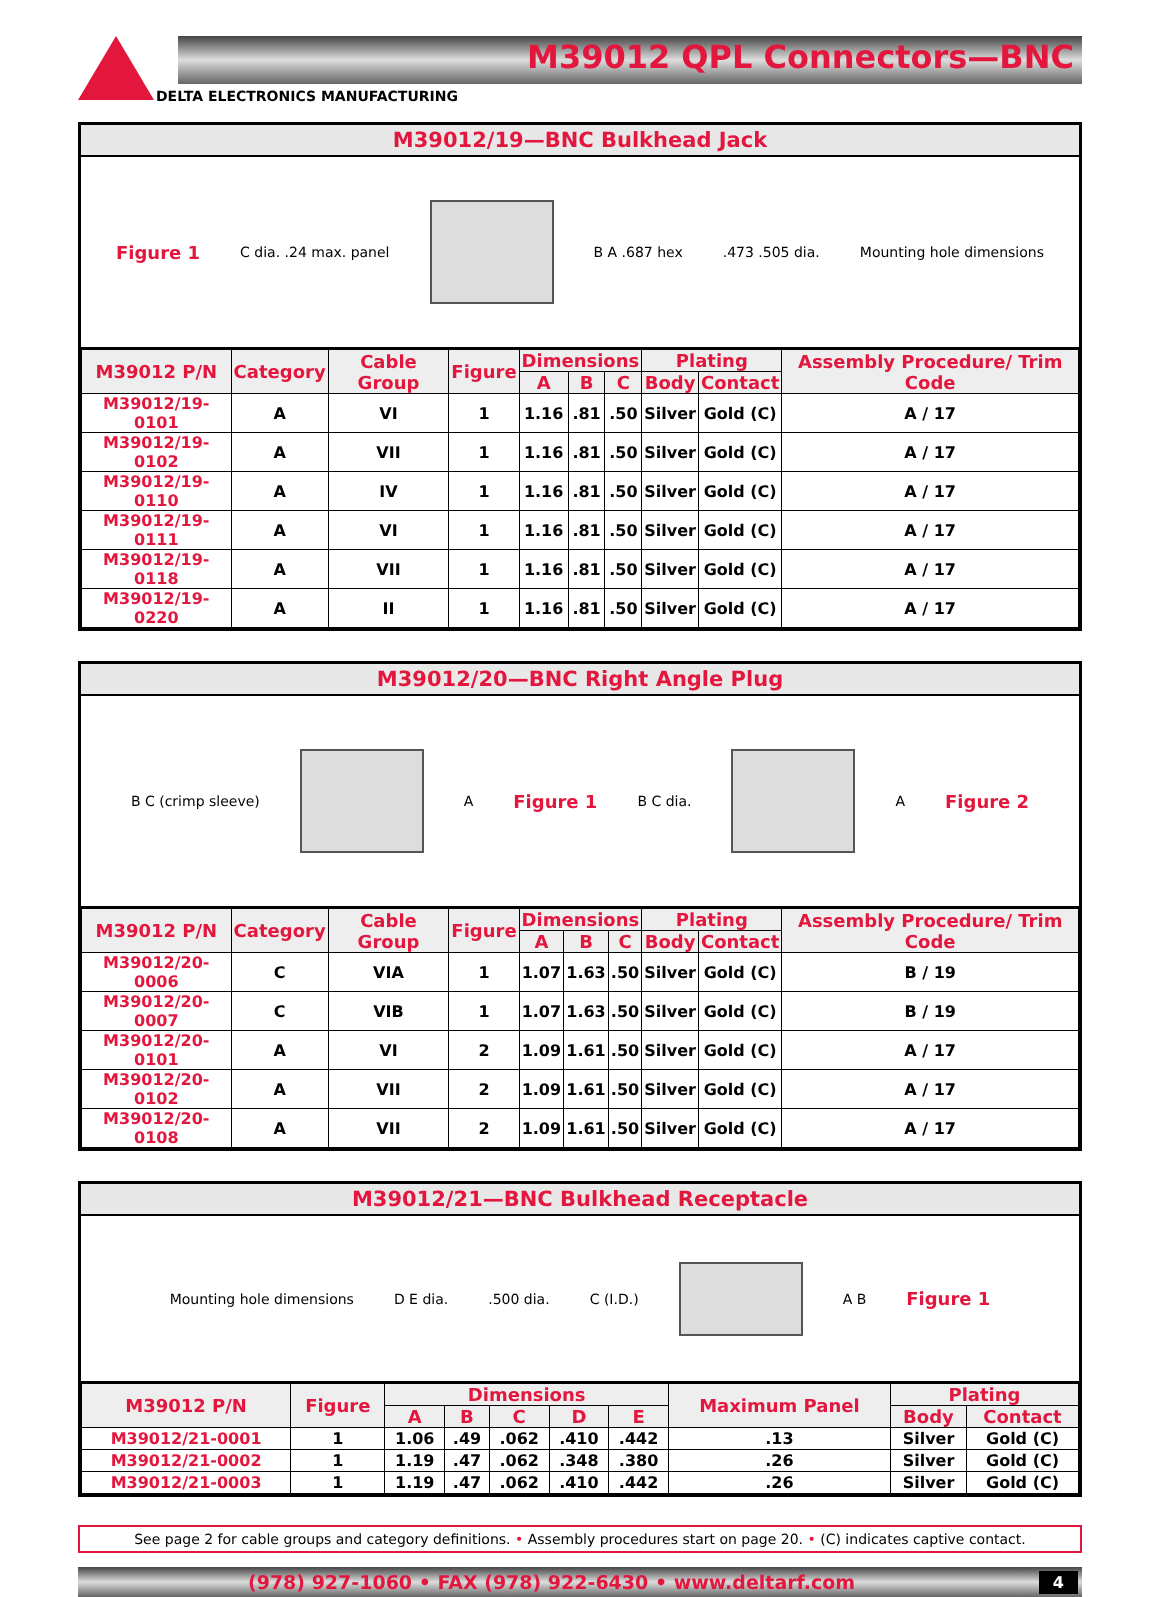M39012 QPL Connectors—BNC
DELTA ELECTRONICS MANUFACTURING
M39012/19—BNC Bulkhead Jack
Figure 1 C dia. .24 max. panel B A .687 hex.473 .505 dia. Mounting hole dimensions
| M39012 P/N | Category | Cable Group | Figure | Dimensions | | | Plating | | Assembly Procedure/ Trim Code |
| --- | --- | --- | --- | --- | --- | --- | --- | --- | --- |
| | | | | A | B | C | Body | Contact | |
| M39012/19-0101 | A | VI | 1 | 1.16 | .81 | .50 | Silver | Gold (C) | A / 17 |
| M39012/19-0102 | A | VII | 1 | 1.16 | .81 | .50 | Silver | Gold (C) | A / 17 |
| M39012/19-0110 | A | IV | 1 | 1.16 | .81 | .50 | Silver | Gold (C) | A / 17 |
| M39012/19-0111 | A | VI | 1 | 1.16 | .81 | .50 | Silver | Gold (C) | A / 17 |
| M39012/19-0118 | A | VII | 1 | 1.16 | .81 | .50 | Silver | Gold (C) | A / 17 |
| M39012/19-0220 | A | II | 1 | 1.16 | .81 | .50 | Silver | Gold (C) | A / 17 |
M39012/20—BNC Right Angle Plug
B C (crimp sleeve) A Figure 1 B C dia. A Figure 2
| M39012 P/N | Category | Cable Group | Figure | Dimensions | | | Plating | | Assembly Procedure/ Trim Code |
| --- | --- | --- | --- | --- | --- | --- | --- | --- | --- |
| | | | | A | B | C | Body | Contact | |
| M39012/20-0006 | C | VIA | 1 | 1.07 | 1.63 | .50 | Silver | Gold (C) | B / 19 |
| M39012/20-0007 | C | VIB | 1 | 1.07 | 1.63 | .50 | Silver | Gold (C) | B / 19 |
| M39012/20-0101 | A | VI | 2 | 1.09 | 1.61 | .50 | Silver | Gold (C) | A / 17 |
| M39012/20-0102 | A | VII | 2 | 1.09 | 1.61 | .50 | Silver | Gold (C) | A / 17 |
| M39012/20-0108 | A | VII | 2 | 1.09 | 1.61 | .50 | Silver | Gold (C) | A / 17 |
M39012/21—BNC Bulkhead Receptacle
Mounting hole dimensions D E dia..500 dia. C (I.D.) A B Figure 1
| M39012 P/N | Figure | Dimensions | | | | | Maximum Panel | Plating | |
| --- | --- | --- | --- | --- | --- | --- | --- | --- | --- |
| | | A | B | C | D | E | | Body | Contact |
| M39012/21-0001 | 1 | 1.06 | .49 | .062 | .410 | .442 | .13 | Silver | Gold (C) |
| M39012/21-0002 | 1 | 1.19 | .47 | .062 | .348 | .380 | .26 | Silver | Gold (C) |
| M39012/21-0003 | 1 | 1.19 | .47 | .062 | .410 | .442 | .26 | Silver | Gold (C) |
See page 2 for cable groups and category definitions. • Assembly procedures start on page 20. • (C) indicates captive contact.
(978) 927-1060 • FAX (978) 922-6430 • www.deltarf.com 4